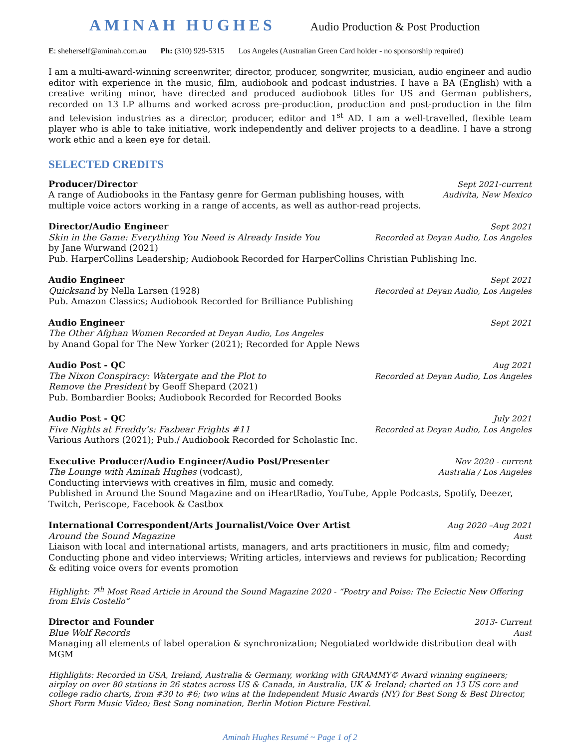AMINAH HUGHES Audio Production & Post Production
E: sheherself@aminah.com.au Ph: (310) 929-5315 Los Angeles (Australian Green Card holder - no sponsorship required)
I am a multi-award-winning screenwriter, director, producer, songwriter, musician, audio engineer and audio editor with experience in the music, film, audiobook and podcast industries. I have a BA (English) with a creative writing minor, have directed and produced audiobook titles for US and German publishers, recorded on 13 LP albums and worked across pre-production, production and post-production in the film and television industries as a director, producer, editor and 1<sup>st</sup> AD. I am a well-travelled, flexible team player who is able to take initiative, work independently and deliver projects to a deadline. I have a strong work ethic and a keen eye for detail.
SELECTED CREDITS
Producer/Director Sept 2021-current
A range of Audiobooks in the Fantasy genre for German publishing houses, with Audivita, New Mexico
multiple voice actors working in a range of accents, as well as author-read projects.
Director/Audio Engineer Sept 2021
Skin in the Game: Everything You Need is Already Inside You Recorded at Deyan Audio, Los Angeles
by Jane Wurwand (2021)
Pub. HarperCollins Leadership; Audiobook Recorded for HarperCollins Christian Publishing Inc.
Audio Engineer Sept 2021
Quicksand by Nella Larsen (1928) Recorded at Deyan Audio, Los Angeles
Pub. Amazon Classics; Audiobook Recorded for Brilliance Publishing
Audio Engineer Sept 2021
The Other Afghan Women Recorded at Deyan Audio, Los Angeles
by Anand Gopal for The New Yorker (2021); Recorded for Apple News
Audio Post - QC Aug 2021
The Nixon Conspiracy: Watergate and the Plot to Recorded at Deyan Audio, Los Angeles
Remove the President by Geoff Shepard (2021)
Pub. Bombardier Books; Audiobook Recorded for Recorded Books
Audio Post - QC July 2021
Five Nights at Freddy’s: Fazbear Frights #11 Recorded at Deyan Audio, Los Angeles
Various Authors (2021); Pub./ Audiobook Recorded for Scholastic Inc.
Executive Producer/Audio Engineer/Audio Post/Presenter Nov 2020 - current
The Lounge with Aminah Hughes (vodcast), Australia / Los Angeles
Conducting interviews with creatives in film, music and comedy.
Published in Around the Sound Magazine and on iHeartRadio, YouTube, Apple Podcasts, Spotify, Deezer, Twitch, Periscope, Facebook & Castbox
International Correspondent/Arts Journalist/Voice Over Artist Aug 2020 –Aug 2021
Around the Sound Magazine Aust
Liaison with local and international artists, managers, and arts practitioners in music, film and comedy; Conducting phone and video interviews; Writing articles, interviews and reviews for publication; Recording & editing voice overs for events promotion
Highlight: 7<sup>th</sup> Most Read Article in Around the Sound Magazine 2020 - “Poetry and Poise: The Eclectic New Offering from Elvis Costello”
Director and Founder 2013- Current
Blue Wolf Records Aust
Managing all elements of label operation & synchronization; Negotiated worldwide distribution deal with MGM
Highlights: Recorded in USA, Ireland, Australia & Germany, working with GRAMMY© Award winning engineers; airplay on over 80 stations in 26 states across US & Canada, in Australia, UK & Ireland; charted on 13 US core and college radio charts, from #30 to #6; two wins at the Independent Music Awards (NY) for Best Song & Best Director, Short Form Music Video; Best Song nomination, Berlin Motion Picture Festival.
Aminah Hughes Resumé ~ Page 1 of 2